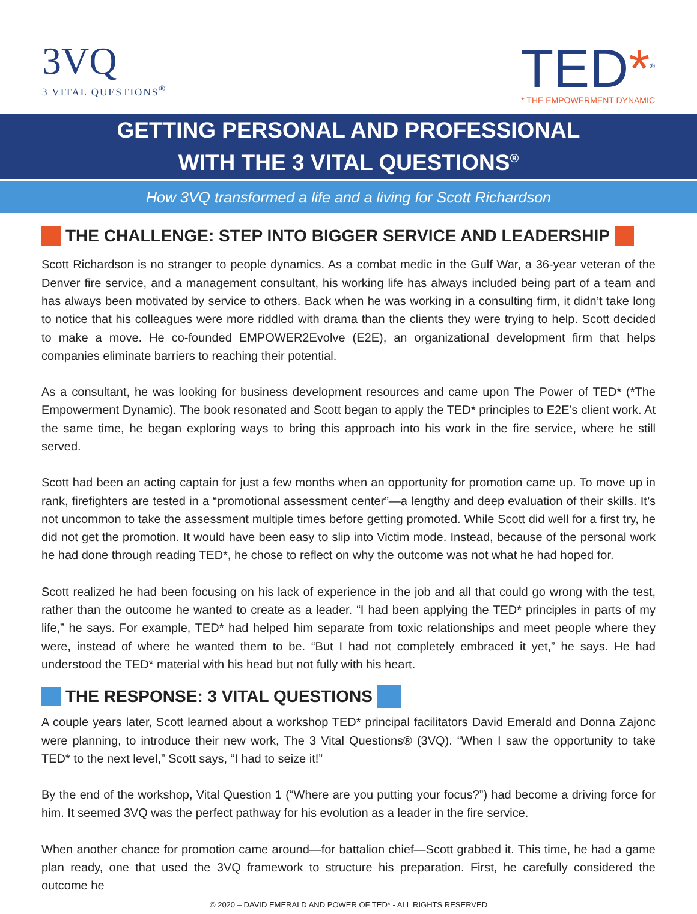3VQ
3 VITAL QUESTIONS<sup>®</sup>
TED*<sup>®</sup>
* THE EMPOWERMENT DYNAMIC
GETTING PERSONAL AND PROFESSIONAL
WITH THE 3 VITAL QUESTIONS<sup>®</sup>
How 3VQ transformed a life and a living for Scott Richardson
THE CHALLENGE: STEP INTO BIGGER SERVICE AND LEADERSHIP
Scott Richardson is no stranger to people dynamics. As a combat medic in the Gulf War, a 36-year veteran of the Denver fire service, and a management consultant, his working life has always included being part of a team and has always been motivated by service to others. Back when he was working in a consulting firm, it didn’t take long to notice that his colleagues were more riddled with drama than the clients they were trying to help. Scott decided to make a move. He co-founded EMPOWER2Evolve (E2E), an organizational development firm that helps companies eliminate barriers to reaching their potential.
As a consultant, he was looking for business development resources and came upon The Power of TED* (*The Empowerment Dynamic). The book resonated and Scott began to apply the TED* principles to E2E’s client work. At the same time, he began exploring ways to bring this approach into his work in the fire service, where he still served.
Scott had been an acting captain for just a few months when an opportunity for promotion came up. To move up in rank, firefighters are tested in a “promotional assessment center”—a lengthy and deep evaluation of their skills. It’s not uncommon to take the assessment multiple times before getting promoted. While Scott did well for a first try, he did not get the promotion. It would have been easy to slip into Victim mode. Instead, because of the personal work he had done through reading TED*, he chose to reflect on why the outcome was not what he had hoped for.
Scott realized he had been focusing on his lack of experience in the job and all that could go wrong with the test, rather than the outcome he wanted to create as a leader. “I had been applying the TED* principles in parts of my life,” he says. For example, TED* had helped him separate from toxic relationships and meet people where they were, instead of where he wanted them to be. “But I had not completely embraced it yet,” he says. He had understood the TED* material with his head but not fully with his heart.
THE RESPONSE: 3 VITAL QUESTIONS
A couple years later, Scott learned about a workshop TED* principal facilitators David Emerald and Donna Zajonc were planning, to introduce their new work, The 3 Vital Questions® (3VQ). “When I saw the opportunity to take TED* to the next level,” Scott says, “I had to seize it!”
By the end of the workshop, Vital Question 1 (“Where are you putting your focus?”) had become a driving force for him. It seemed 3VQ was the perfect pathway for his evolution as a leader in the fire service.
When another chance for promotion came around—for battalion chief—Scott grabbed it. This time, he had a game plan ready, one that used the 3VQ framework to structure his preparation. First, he carefully considered the outcome he
© 2020 – DAVID EMERALD AND POWER OF TED* - ALL RIGHTS RESERVED